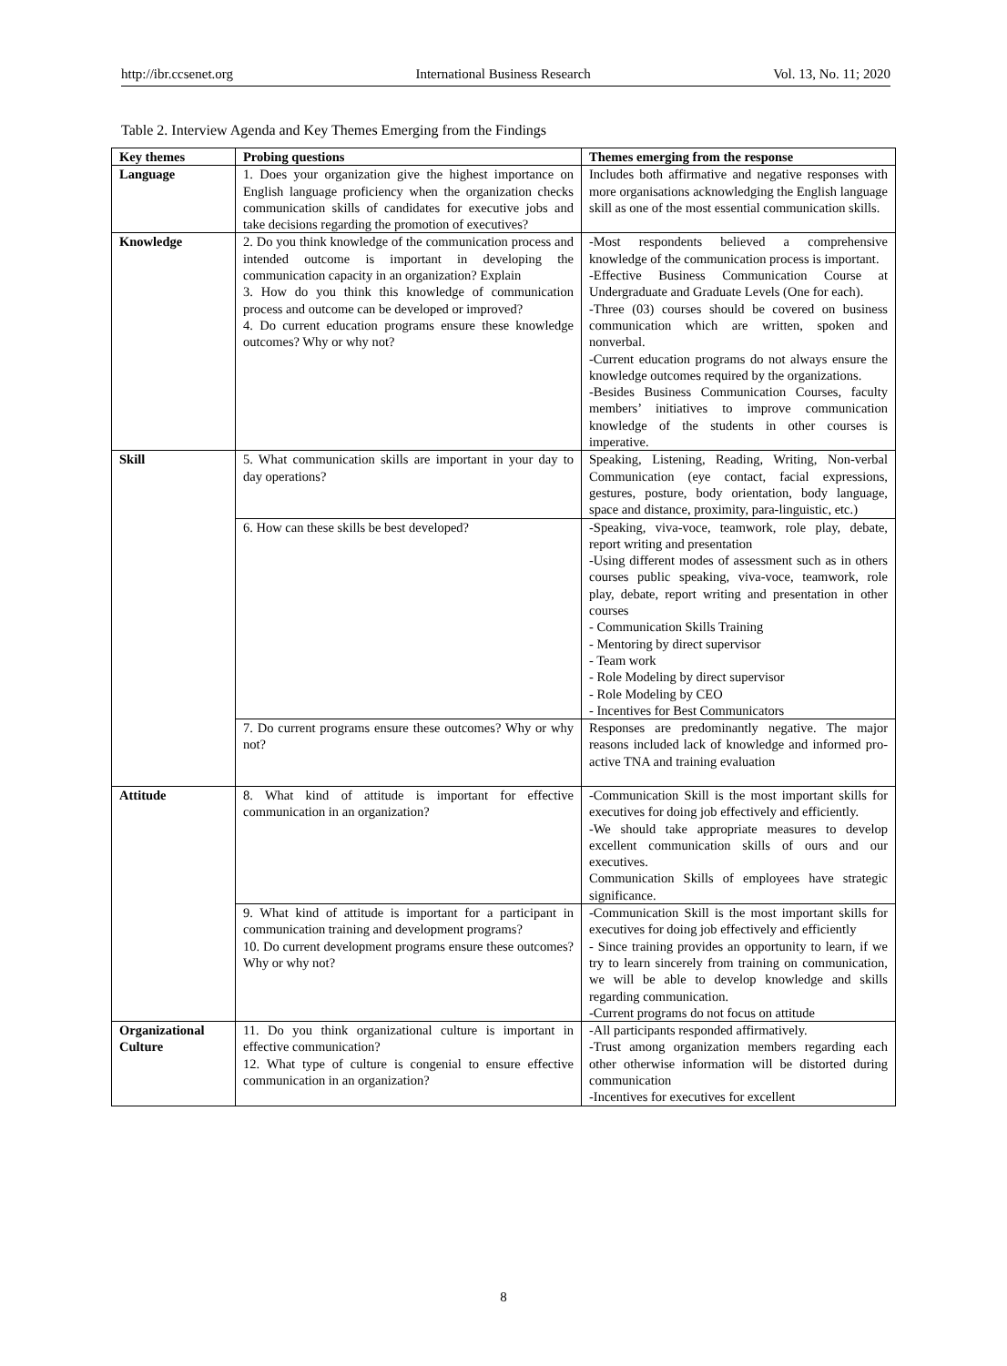http://ibr.ccsenet.org International Business Research Vol. 13, No. 11; 2020
Table 2. Interview Agenda and Key Themes Emerging from the Findings
| Key themes | Probing questions | Themes emerging from the response |
| --- | --- | --- |
| Language | 1. Does your organization give the highest importance on English language proficiency when the organization checks communication skills of candidates for executive jobs and take decisions regarding the promotion of executives? | Includes both affirmative and negative responses with more organisations acknowledging the English language skill as one of the most essential communication skills. |
| Knowledge | 2. Do you think knowledge of the communication process and intended outcome is important in developing the communication capacity in an organization? Explain 3. How do you think this knowledge of communication process and outcome can be developed or improved? 4. Do current education programs ensure these knowledge outcomes? Why or why not? | -Most respondents believed a comprehensive knowledge of the communication process is important. -Effective Business Communication Course at Undergraduate and Graduate Levels (One for each). -Three (03) courses should be covered on business communication which are written, spoken and nonverbal. -Current education programs do not always ensure the knowledge outcomes required by the organizations. -Besides Business Communication Courses, faculty members’ initiatives to improve communication knowledge of the students in other courses is imperative. |
| Skill | 5. What communication skills are important in your day to day operations? | Speaking, Listening, Reading, Writing, Non-verbal Communication (eye contact, facial expressions, gestures, posture, body orientation, body language, space and distance, proximity, para-linguistic, etc.) |
| | 6. How can these skills be best developed? | -Speaking, viva-voce, teamwork, role play, debate, report writing and presentation -Using different modes of assessment such as in others courses public speaking, viva-voce, teamwork, role play, debate, report writing and presentation in other courses - Communication Skills Training - Mentoring by direct supervisor - Team work - Role Modeling by direct supervisor - Role Modeling by CEO - Incentives for Best Communicators |
| | 7. Do current programs ensure these outcomes? Why or why not? | Responses are predominantly negative. The major reasons included lack of knowledge and informed pro-active TNA and training evaluation |
| Attitude | 8. What kind of attitude is important for effective communication in an organization? | -Communication Skill is the most important skills for executives for doing job effectively and efficiently. -We should take appropriate measures to develop excellent communication skills of ours and our executives. Communication Skills of employees have strategic significance. |
| | 9. What kind of attitude is important for a participant in communication training and development programs? 10. Do current development programs ensure these outcomes? Why or why not? | -Communication Skill is the most important skills for executives for doing job effectively and efficiently - Since training provides an opportunity to learn, if we try to learn sincerely from training on communication, we will be able to develop knowledge and skills regarding communication. -Current programs do not focus on attitude |
| Organizational Culture | 11. Do you think organizational culture is important in effective communication? 12. What type of culture is congenial to ensure effective communication in an organization? | -All participants responded affirmatively. -Trust among organization members regarding each other otherwise information will be distorted during communication -Incentives for executives for excellent |
8